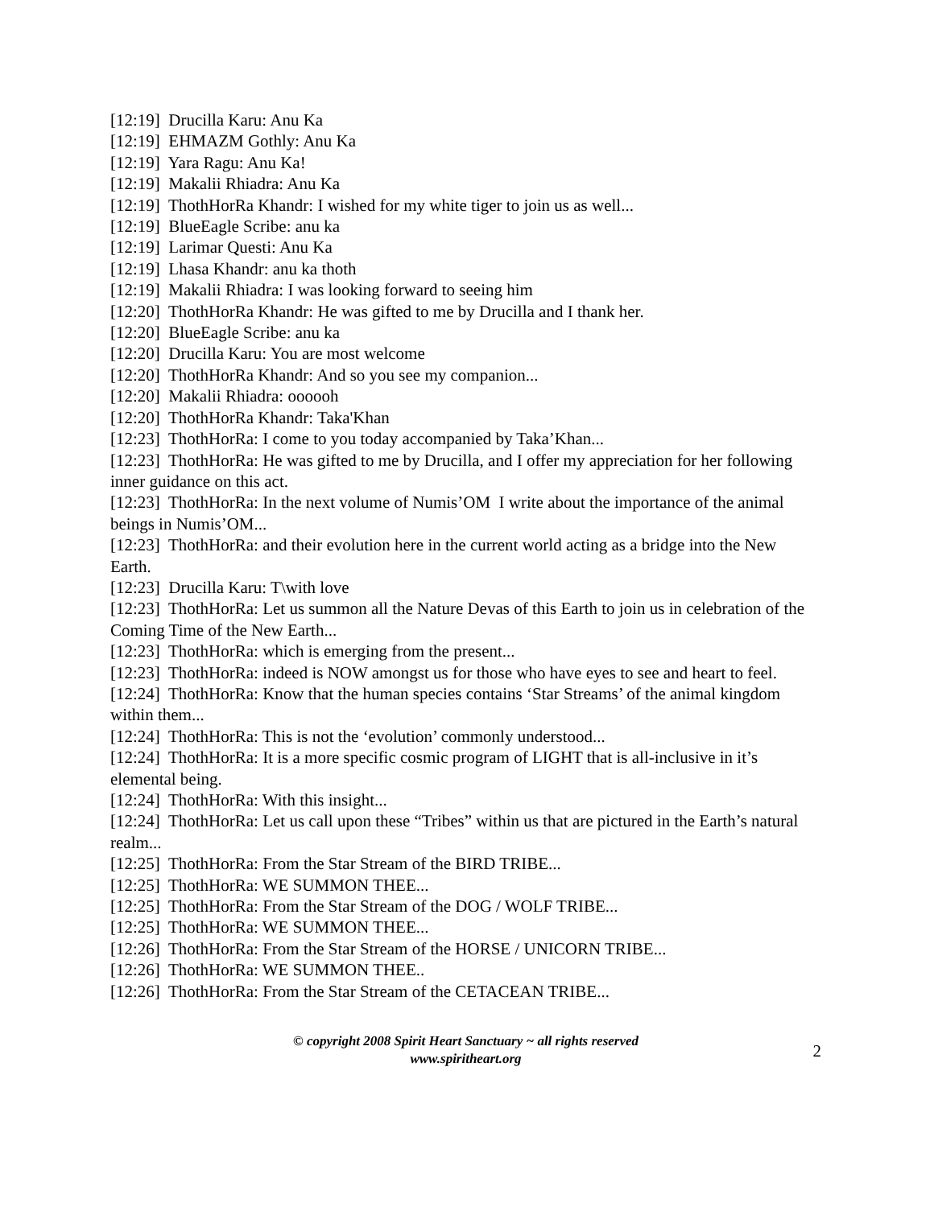[12:19] Drucilla Karu: Anu Ka
[12:19] EHMAZM Gothly: Anu Ka
[12:19] Yara Ragu: Anu Ka!
[12:19] Makalii Rhiadra: Anu Ka
[12:19] ThothHorRa Khandr: I wished for my white tiger to join us as well...
[12:19] BlueEagle Scribe: anu ka
[12:19] Larimar Questi: Anu Ka
[12:19] Lhasa Khandr: anu ka thoth
[12:19] Makalii Rhiadra: I was looking forward to seeing him
[12:20] ThothHorRa Khandr: He was gifted to me by Drucilla and I thank her.
[12:20] BlueEagle Scribe: anu ka
[12:20] Drucilla Karu: You are most welcome
[12:20] ThothHorRa Khandr: And so you see my companion...
[12:20] Makalii Rhiadra: oooooh
[12:20] ThothHorRa Khandr: Taka'Khan
[12:23] ThothHorRa: I come to you today accompanied by Taka’Khan...
[12:23] ThothHorRa: He was gifted to me by Drucilla, and I offer my appreciation for her following inner guidance on this act.
[12:23] ThothHorRa: In the next volume of Numis’OM I write about the importance of the animal beings in Numis’OM...
[12:23] ThothHorRa: and their evolution here in the current world acting as a bridge into the New Earth.
[12:23] Drucilla Karu: T\with love
[12:23] ThothHorRa: Let us summon all the Nature Devas of this Earth to join us in celebration of the Coming Time of the New Earth...
[12:23] ThothHorRa: which is emerging from the present...
[12:23] ThothHorRa: indeed is NOW amongst us for those who have eyes to see and heart to feel.
[12:24] ThothHorRa: Know that the human species contains ‘Star Streams’ of the animal kingdom within them...
[12:24] ThothHorRa: This is not the ‘evolution’ commonly understood...
[12:24] ThothHorRa: It is a more specific cosmic program of LIGHT that is all-inclusive in it’s elemental being.
[12:24] ThothHorRa: With this insight...
[12:24] ThothHorRa: Let us call upon these “Tribes” within us that are pictured in the Earth’s natural realm...
[12:25] ThothHorRa: From the Star Stream of the BIRD TRIBE...
[12:25] ThothHorRa: WE SUMMON THEE...
[12:25] ThothHorRa: From the Star Stream of the DOG / WOLF TRIBE...
[12:25] ThothHorRa: WE SUMMON THEE...
[12:26] ThothHorRa: From the Star Stream of the HORSE / UNICORN TRIBE...
[12:26] ThothHorRa: WE SUMMON THEE..
[12:26] ThothHorRa: From the Star Stream of the CETACEAN TRIBE...
© copyright 2008 Spirit Heart Sanctuary ~ all rights reserved
www.spiritheart.org
2